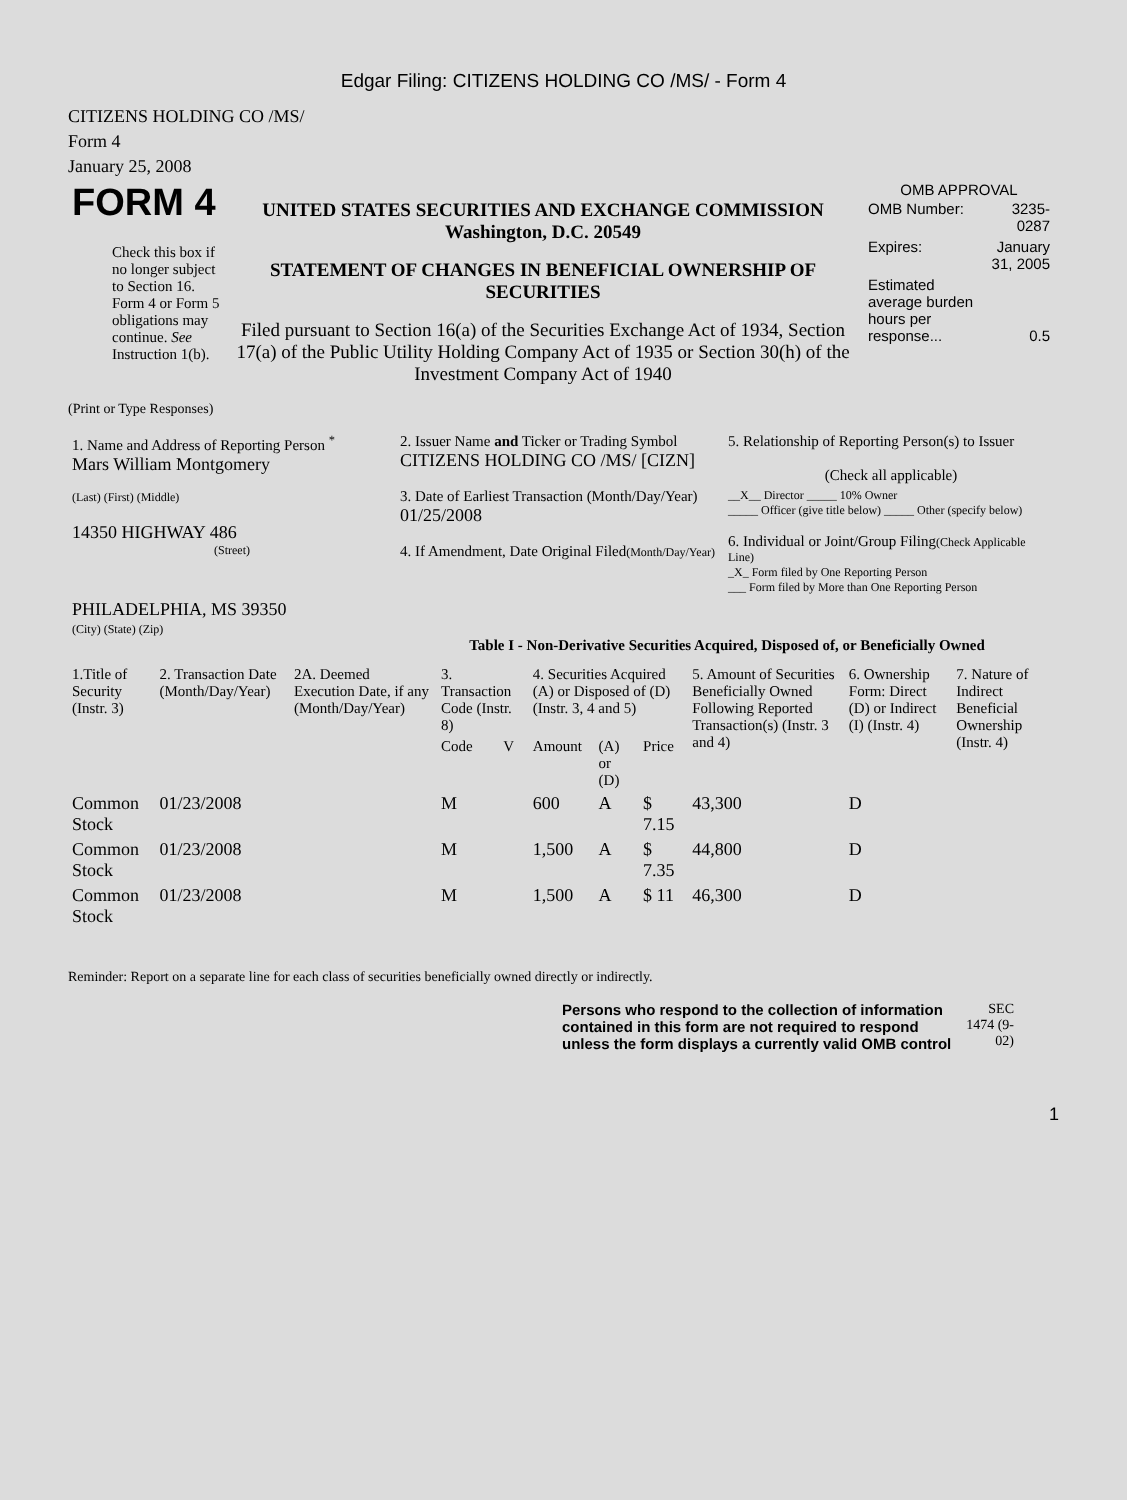Edgar Filing: CITIZENS HOLDING CO /MS/ - Form 4
CITIZENS HOLDING CO /MS/
Form 4
January 25, 2008
| FORM 4 Check this box if no longer subject to Section 16. Form 4 or Form 5 obligations may continue. See Instruction 1(b). | UNITED STATES SECURITIES AND EXCHANGE COMMISSION Washington, D.C. 20549 STATEMENT OF CHANGES IN BENEFICIAL OWNERSHIP OF SECURITIES Filed pursuant to Section 16(a) of the Securities Exchange Act of 1934, Section 17(a) of the Public Utility Holding Company Act of 1935 or Section 30(h) of the Investment Company Act of 1940 | OMB APPROVAL / OMB Number: / 3235-0287 / / Expires: / January 31, 2005 / / Estimated average burden hours per response... / 0.5 / |
(Print or Type Responses)
| 1. Name and Address of Reporting Person <sup>*</sup> Mars William Montgomery | 2. Issuer Name and Ticker or Trading Symbol CITIZENS HOLDING CO /MS/ [CIZN] | 5. Relationship of Reporting Person(s) to Issuer (Check all applicable) |
| (Last) (First) (Middle) 14350 HIGHWAY 486 (Street) | 3. Date of Earliest Transaction (Month/Day/Year) 01/25/2008 4. If Amendment, Date Original Filed (Month/Day/Year) | __X__ Director _____ 10% Owner _____ Officer (give title below) _____ Other (specify below) 6. Individual or Joint/Group Filing (Check Applicable Line) _X_ Form filed by One Reporting Person ___ Form filed by More than One Reporting Person |
| PHILADELPHIA, MS 39350 (City) (State) (Zip) | Table I - Non-Derivative Securities Acquired, Disposed of, or Beneficially Owned | |
| 1.Title of Security (Instr. 3) | 2. Transaction Date (Month/Day/Year) | 2A. Deemed Execution Date, if any (Month/Day/Year) | 3. Transaction Code (Instr. 8) | | 4. Securities Acquired (A) or Disposed of (D) (Instr. 3, 4 and 5) | | | 5. Amount of Securities Beneficially Owned Following Reported Transaction(s) (Instr. 3 and 4) | 6. Ownership Form: Direct (D) or Indirect (I) (Instr. 4) | 7. Nature of Indirect Beneficial Ownership (Instr. 4) |
| --- | --- | --- | --- | --- | --- | --- | --- | --- | --- | --- |
| | | | Code | V | Amount | (A) or (D) | Price | | | |
| Common Stock | 01/23/2008 | | M | | 600 | A | $ 7.15 | 43,300 | D | |
| Common Stock | 01/23/2008 | | M | | 1,500 | A | $ 7.35 | 44,800 | D | |
| Common Stock | 01/23/2008 | | M | | 1,500 | A | $ 11 | 46,300 | D | |
Reminder: Report on a separate line for each class of securities beneficially owned directly or indirectly.
| Persons who respond to the collection of information contained in this form are not required to respond unless the form displays a currently valid OMB control | SEC 1474 (9-02) |
1